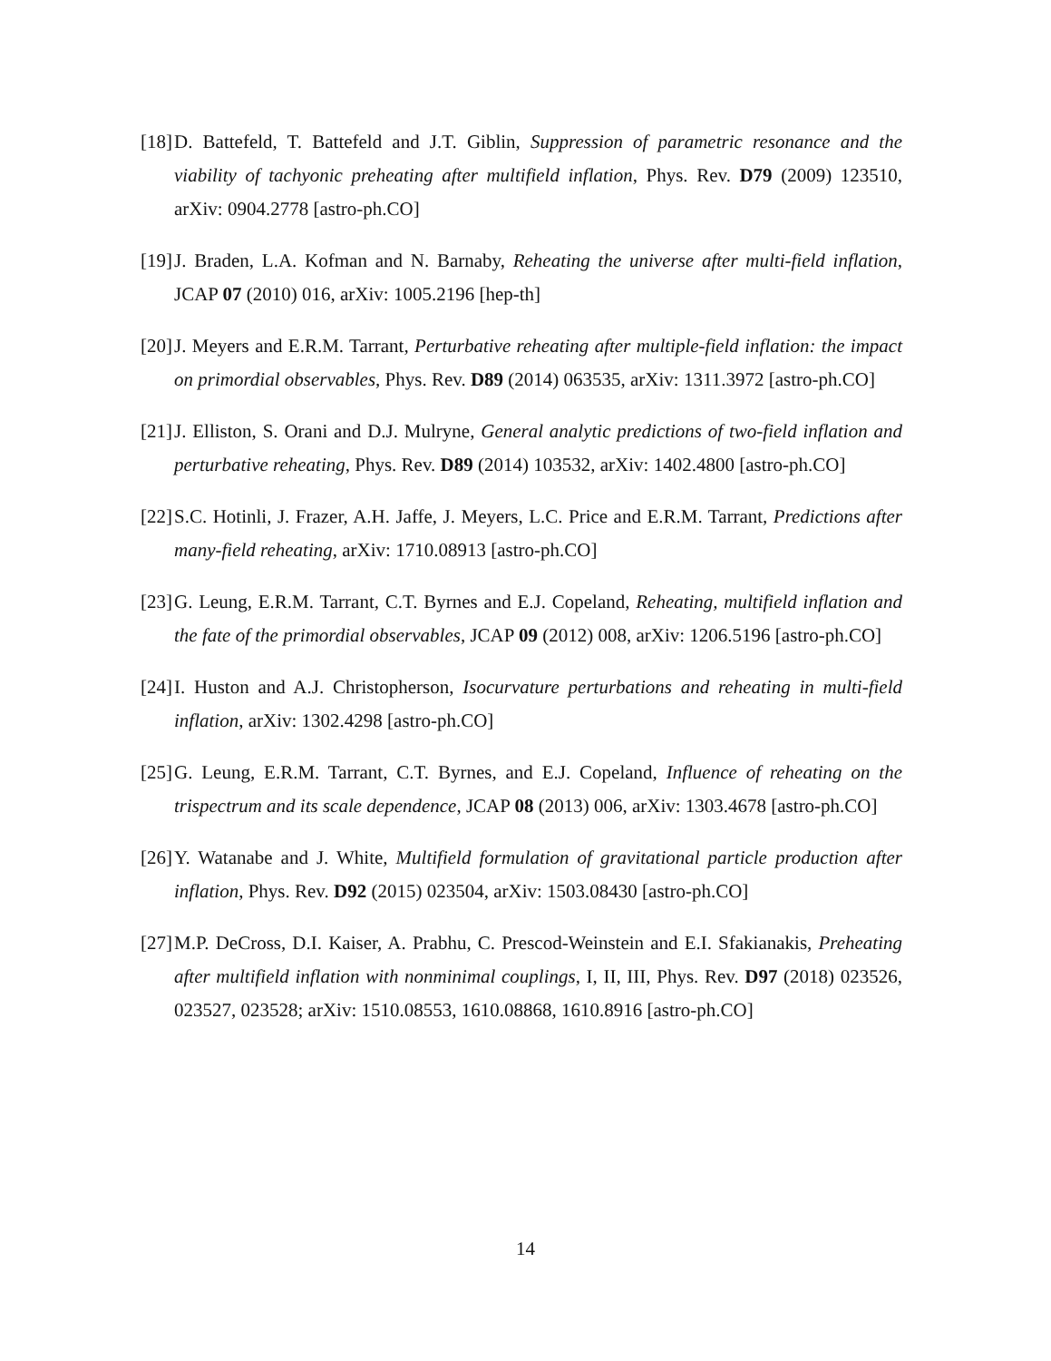[18] D. Battefeld, T. Battefeld and J.T. Giblin, Suppression of parametric resonance and the viability of tachyonic preheating after multifield inflation, Phys. Rev. D79 (2009) 123510, arXiv: 0904.2778 [astro-ph.CO]
[19] J. Braden, L.A. Kofman and N. Barnaby, Reheating the universe after multi-field inflation, JCAP 07 (2010) 016, arXiv: 1005.2196 [hep-th]
[20] J. Meyers and E.R.M. Tarrant, Perturbative reheating after multiple-field inflation: the impact on primordial observables, Phys. Rev. D89 (2014) 063535, arXiv: 1311.3972 [astro-ph.CO]
[21] J. Elliston, S. Orani and D.J. Mulryne, General analytic predictions of two-field inflation and perturbative reheating, Phys. Rev. D89 (2014) 103532, arXiv: 1402.4800 [astro-ph.CO]
[22] S.C. Hotinli, J. Frazer, A.H. Jaffe, J. Meyers, L.C. Price and E.R.M. Tarrant, Predictions after many-field reheating, arXiv: 1710.08913 [astro-ph.CO]
[23] G. Leung, E.R.M. Tarrant, C.T. Byrnes and E.J. Copeland, Reheating, multifield inflation and the fate of the primordial observables, JCAP 09 (2012) 008, arXiv: 1206.5196 [astro-ph.CO]
[24] I. Huston and A.J. Christopherson, Isocurvature perturbations and reheating in multi-field inflation, arXiv: 1302.4298 [astro-ph.CO]
[25] G. Leung, E.R.M. Tarrant, C.T. Byrnes, and E.J. Copeland, Influence of reheating on the trispectrum and its scale dependence, JCAP 08 (2013) 006, arXiv: 1303.4678 [astro-ph.CO]
[26] Y. Watanabe and J. White, Multifield formulation of gravitational particle production after inflation, Phys. Rev. D92 (2015) 023504, arXiv: 1503.08430 [astro-ph.CO]
[27] M.P. DeCross, D.I. Kaiser, A. Prabhu, C. Prescod-Weinstein and E.I. Sfakianakis, Preheating after multifield inflation with nonminimal couplings, I, II, III, Phys. Rev. D97 (2018) 023526, 023527, 023528; arXiv: 1510.08553, 1610.08868, 1610.8916 [astro-ph.CO]
14